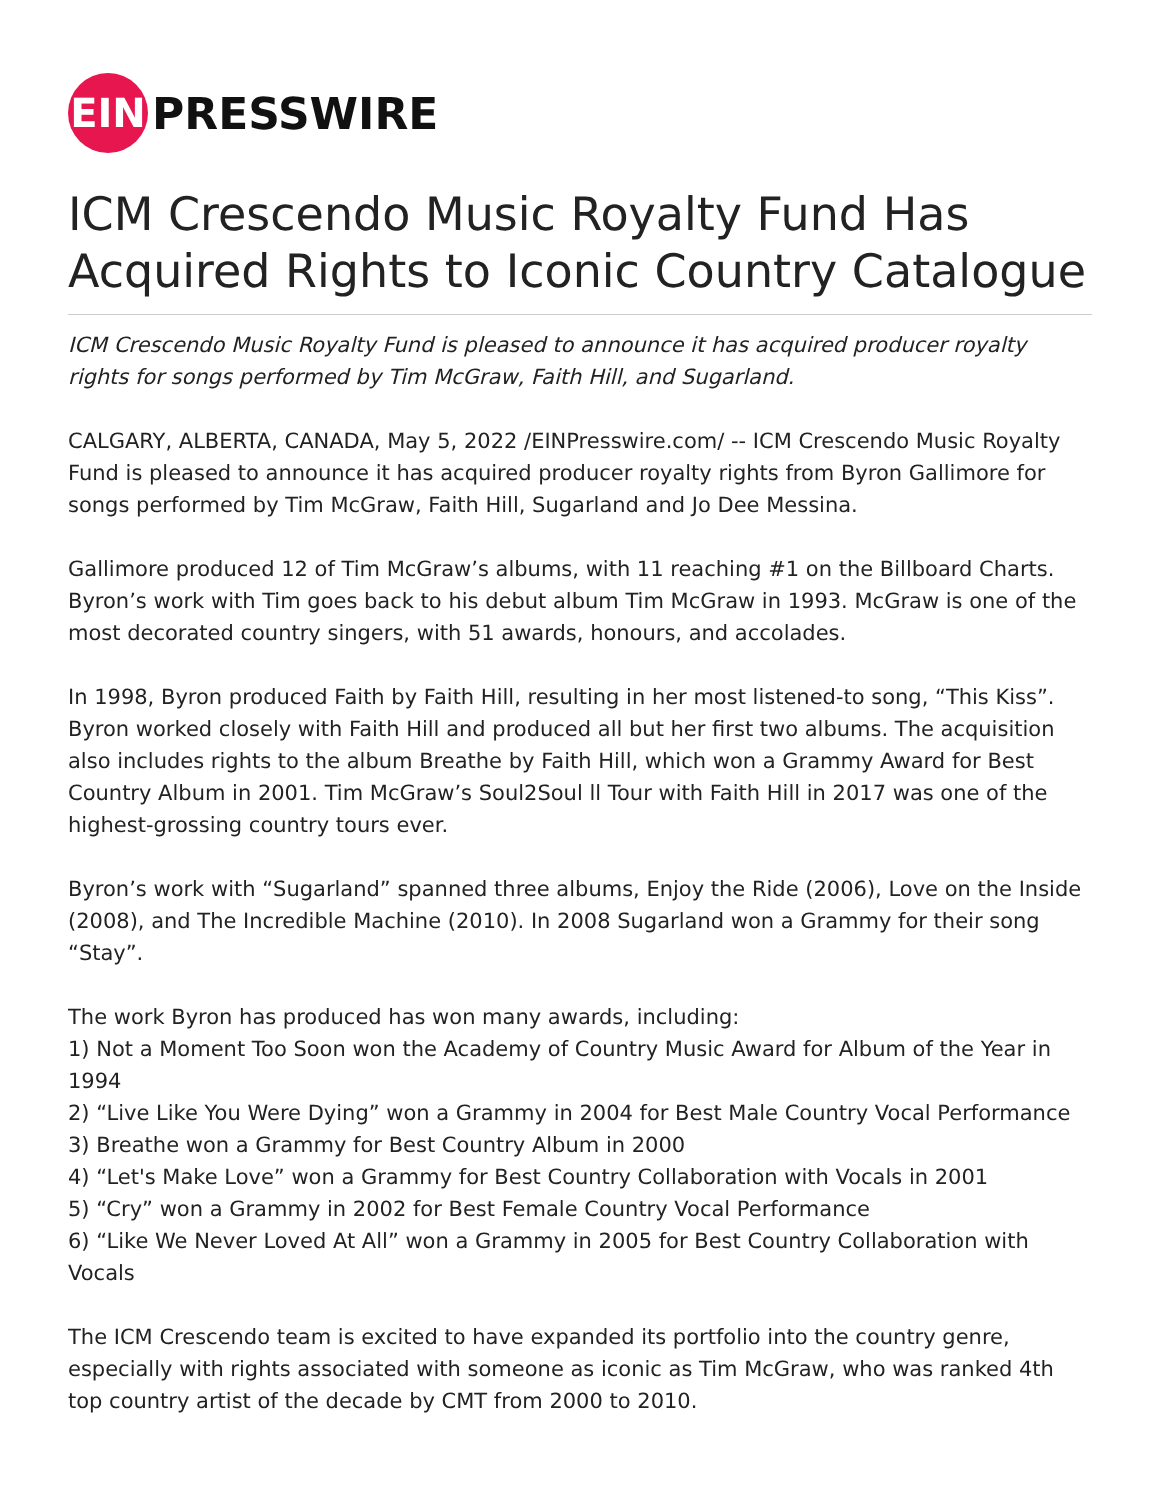EIN
PRESSWIRE
ICM Crescendo Music Royalty Fund Has Acquired Rights to Iconic Country Catalogue
ICM Crescendo Music Royalty Fund is pleased to announce it has acquired producer royalty rights for songs performed by Tim McGraw, Faith Hill, and Sugarland.
CALGARY, ALBERTA, CANADA, May 5, 2022 /EINPresswire.com/ -- ICM Crescendo Music Royalty Fund is pleased to announce it has acquired producer royalty rights from Byron Gallimore for songs performed by Tim McGraw, Faith Hill, Sugarland and Jo Dee Messina.
Gallimore produced 12 of Tim McGraw’s albums, with 11 reaching #1 on the Billboard Charts. Byron’s work with Tim goes back to his debut album Tim McGraw in 1993. McGraw is one of the most decorated country singers, with 51 awards, honours, and accolades.
In 1998, Byron produced Faith by Faith Hill, resulting in her most listened-to song, “This Kiss”. Byron worked closely with Faith Hill and produced all but her first two albums. The acquisition also includes rights to the album Breathe by Faith Hill, which won a Grammy Award for Best Country Album in 2001. Tim McGraw’s Soul2Soul ll Tour with Faith Hill in 2017 was one of the highest-grossing country tours ever.
Byron’s work with “Sugarland” spanned three albums, Enjoy the Ride (2006), Love on the Inside (2008), and The Incredible Machine (2010). In 2008 Sugarland won a Grammy for their song “Stay”.
The work Byron has produced has won many awards, including:
1) Not a Moment Too Soon won the Academy of Country Music Award for Album of the Year in 1994
2) “Live Like You Were Dying” won a Grammy in 2004 for Best Male Country Vocal Performance
3) Breathe won a Grammy for Best Country Album in 2000
4) “Let's Make Love” won a Grammy for Best Country Collaboration with Vocals in 2001
5) “Cry” won a Grammy in 2002 for Best Female Country Vocal Performance
6) “Like We Never Loved At All” won a Grammy in 2005 for Best Country Collaboration with Vocals
The ICM Crescendo team is excited to have expanded its portfolio into the country genre, especially with rights associated with someone as iconic as Tim McGraw, who was ranked 4th top country artist of the decade by CMT from 2000 to 2010.